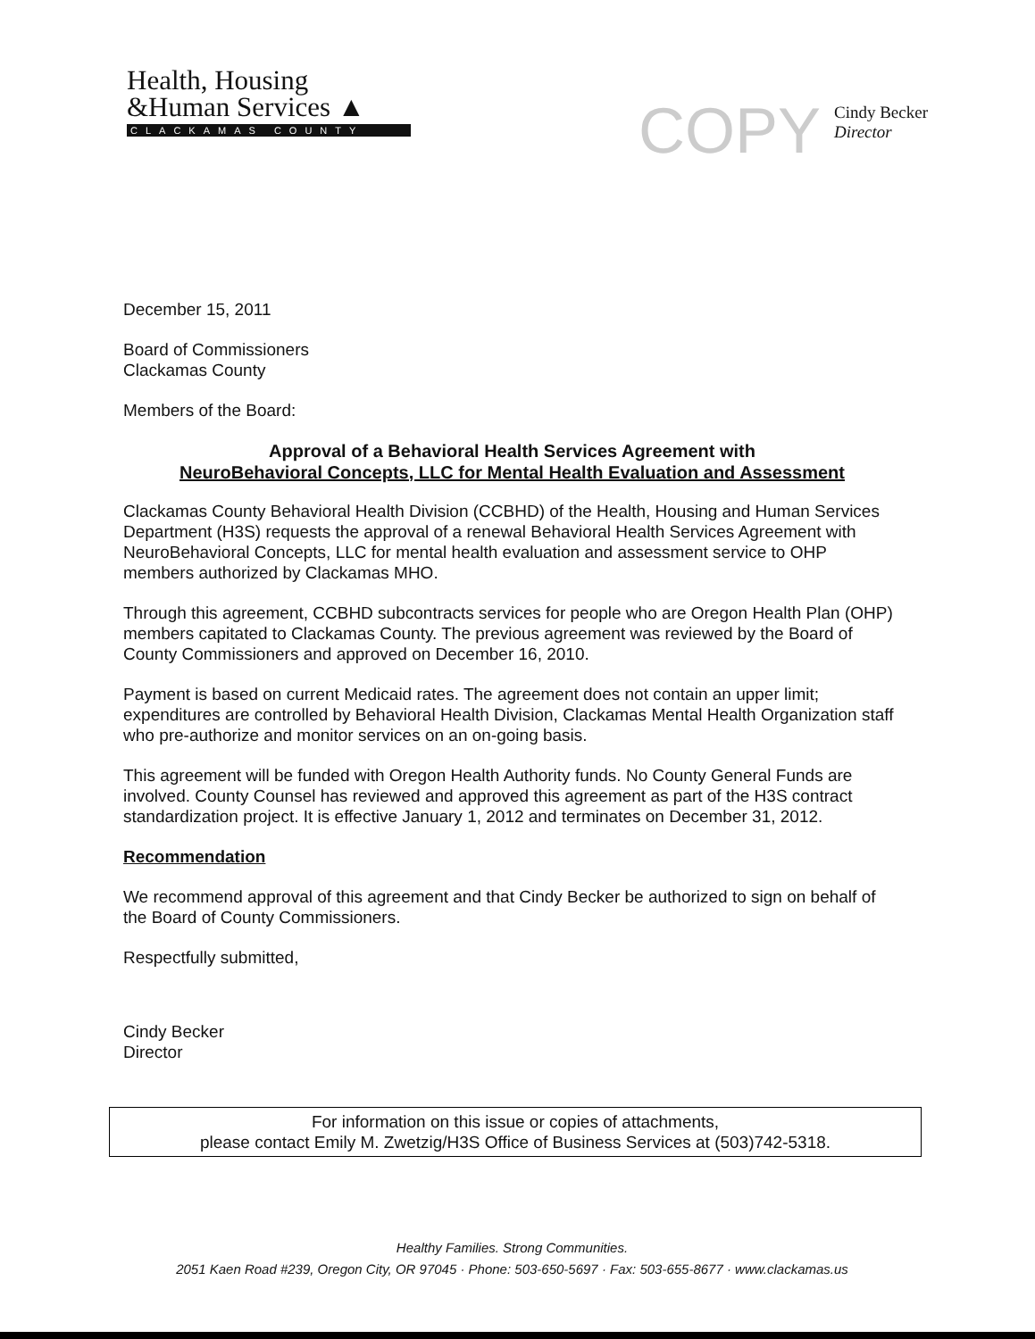Health, Housing
&Human Services ▲
CLACKAMAS COUNTY
COPY
Cindy Becker
Director
December 15, 2011
Board of Commissioners
Clackamas County
Members of the Board:
Approval of a Behavioral Health Services Agreement with
NeuroBehavioral Concepts, LLC for Mental Health Evaluation and Assessment
Clackamas County Behavioral Health Division (CCBHD) of the Health, Housing and Human Services Department (H3S) requests the approval of a renewal Behavioral Health Services Agreement with NeuroBehavioral Concepts, LLC for mental health evaluation and assessment service to OHP members authorized by Clackamas MHO.
Through this agreement, CCBHD subcontracts services for people who are Oregon Health Plan (OHP) members capitated to Clackamas County. The previous agreement was reviewed by the Board of County Commissioners and approved on December 16, 2010.
Payment is based on current Medicaid rates. The agreement does not contain an upper limit; expenditures are controlled by Behavioral Health Division, Clackamas Mental Health Organization staff who pre-authorize and monitor services on an on-going basis.
This agreement will be funded with Oregon Health Authority funds. No County General Funds are involved. County Counsel has reviewed and approved this agreement as part of the H3S contract standardization project. It is effective January 1, 2012 and terminates on December 31, 2012.
Recommendation
We recommend approval of this agreement and that Cindy Becker be authorized to sign on behalf of the Board of County Commissioners.
Respectfully submitted,
Cindy Becker
Director
For information on this issue or copies of attachments,
please contact Emily M. Zwetzig/H3S Office of Business Services at (503)742-5318.
Healthy Families. Strong Communities.
2051 Kaen Road #239, Oregon City, OR 97045 · Phone: 503-650-5697 · Fax: 503-655-8677 · www.clackamas.us